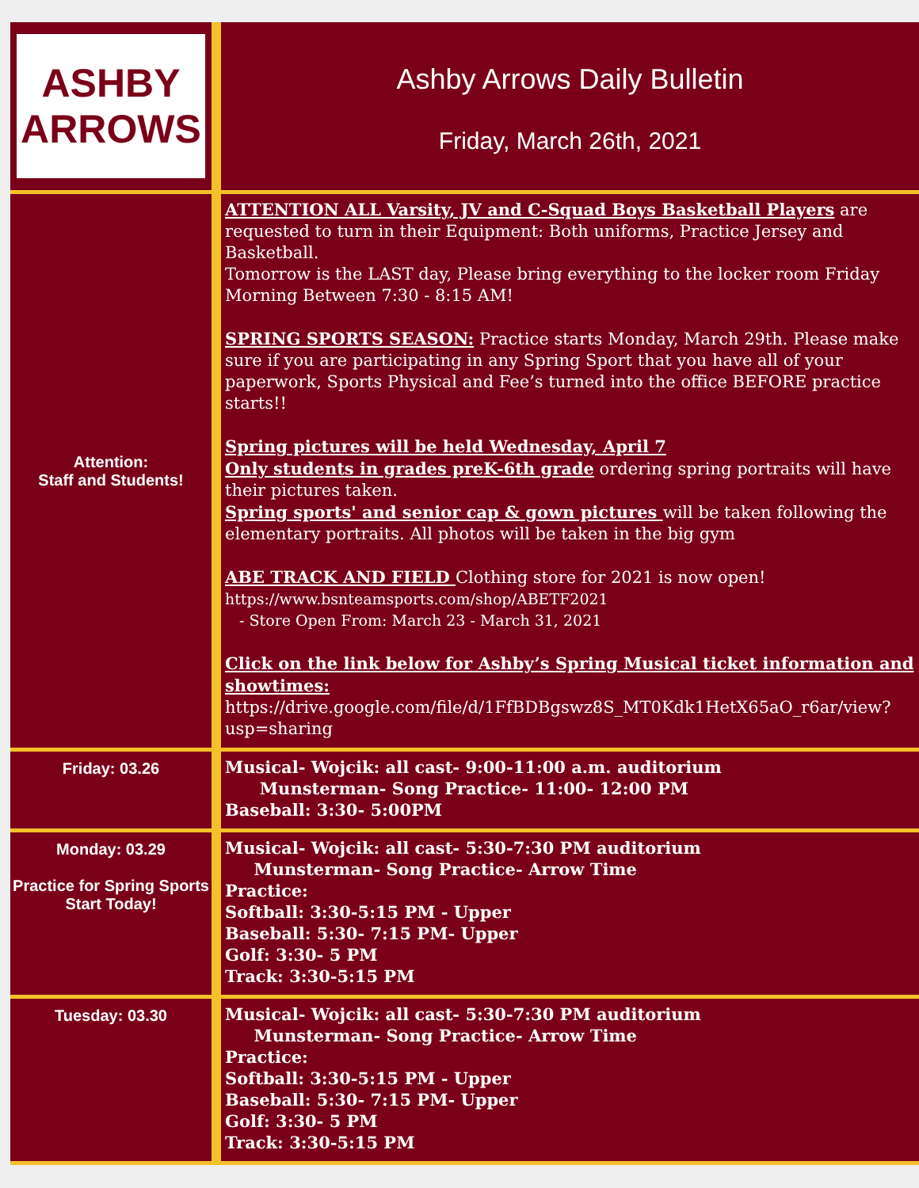| ASHBY ARROWS | Ashby Arrows Daily Bulletin Friday, March 26th, 2021 |
| Attention: Staff and Students! | ATTENTION ALL Varsity, JV and C-Squad Boys Basketball Players are requested to turn in their Equipment: Both uniforms, Practice Jersey and Basketball. Tomorrow is the LAST day, Please bring everything to the locker room Friday Morning Between 7:30 - 8:15 AM! SPRING SPORTS SEASON: Practice starts Monday, March 29th. Please make sure if you are participating in any Spring Sport that you have all of your paperwork, Sports Physical and Fee’s turned into the office BEFORE practice starts!! Spring pictures will be held Wednesday, April 7 Only students in grades preK-6th grade ordering spring portraits will have their pictures taken. Spring sports' and senior cap & gown pictures will be taken following the elementary portraits. All photos will be taken in the big gym ABE TRACK AND FIELD Clothing store for 2021 is now open! https://www.bsnteamsports.com/shop/ABETF2021 - Store Open From: March 23 - March 31, 2021 Click on the link below for Ashby’s Spring Musical ticket information and showtimes: https://drive.google.com/file/d/1FfBDBgswz8S_MT0Kdk1HetX65aO_r6ar/view?usp=sharing |
| Friday: 03.26 | Musical- Wojcik: all cast- 9:00-11:00 a.m. auditorium Munsterman- Song Practice- 11:00- 12:00 PM Baseball: 3:30- 5:00PM |
| Monday: 03.29 Practice for Spring Sports Start Today! | Musical- Wojcik: all cast- 5:30-7:30 PM auditorium Munsterman- Song Practice- Arrow Time Practice: Softball: 3:30-5:15 PM - Upper Baseball: 5:30- 7:15 PM- Upper Golf: 3:30- 5 PM Track: 3:30-5:15 PM |
| Tuesday: 03.30 | Musical- Wojcik: all cast- 5:30-7:30 PM auditorium Munsterman- Song Practice- Arrow Time Practice: Softball: 3:30-5:15 PM - Upper Baseball: 5:30- 7:15 PM- Upper Golf: 3:30- 5 PM Track: 3:30-5:15 PM |